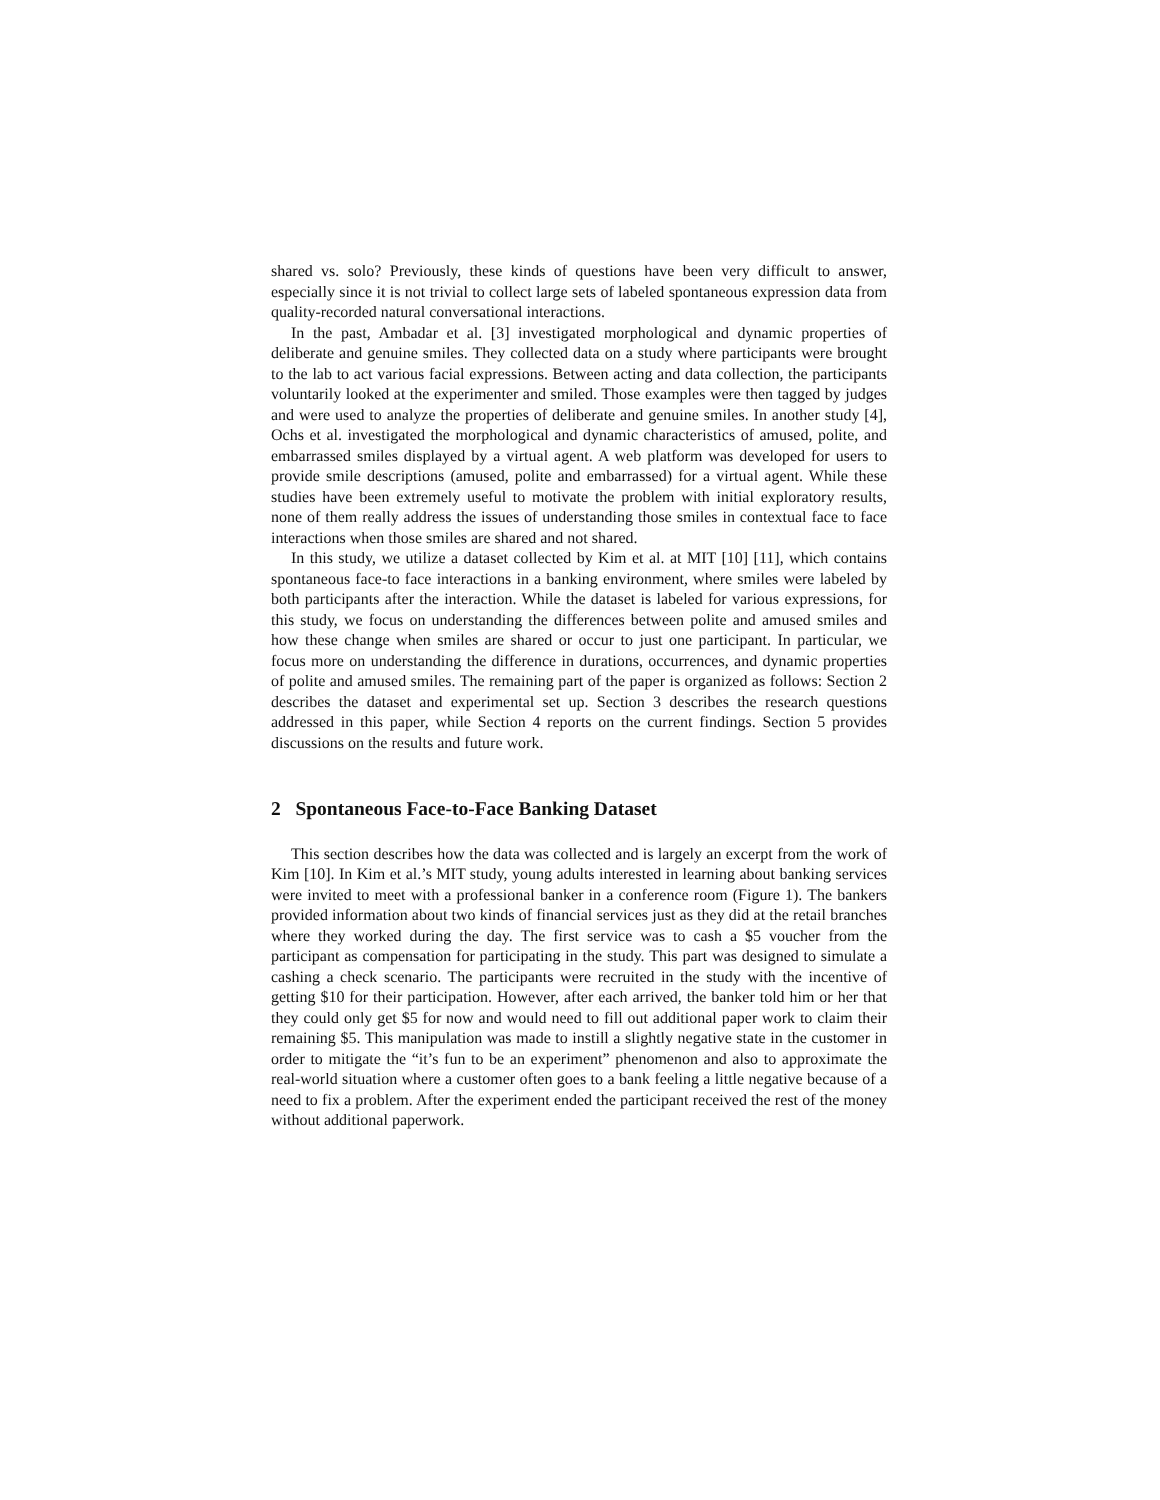shared vs. solo? Previously, these kinds of questions have been very difficult to answer, especially since it is not trivial to collect large sets of labeled spontaneous expression data from quality-recorded natural conversational interactions.
In the past, Ambadar et al. [3] investigated morphological and dynamic properties of deliberate and genuine smiles. They collected data on a study where participants were brought to the lab to act various facial expressions. Between acting and data collection, the participants voluntarily looked at the experimenter and smiled. Those examples were then tagged by judges and were used to analyze the properties of deliberate and genuine smiles. In another study [4], Ochs et al. investigated the morphological and dynamic characteristics of amused, polite, and embarrassed smiles displayed by a virtual agent. A web platform was developed for users to provide smile descriptions (amused, polite and embarrassed) for a virtual agent. While these studies have been extremely useful to motivate the problem with initial exploratory results, none of them really address the issues of understanding those smiles in contextual face to face interactions when those smiles are shared and not shared.
In this study, we utilize a dataset collected by Kim et al. at MIT [10] [11], which contains spontaneous face-to face interactions in a banking environment, where smiles were labeled by both participants after the interaction. While the dataset is labeled for various expressions, for this study, we focus on understanding the differences between polite and amused smiles and how these change when smiles are shared or occur to just one participant. In particular, we focus more on understanding the difference in durations, occurrences, and dynamic properties of polite and amused smiles. The remaining part of the paper is organized as follows: Section 2 describes the dataset and experimental set up. Section 3 describes the research questions addressed in this paper, while Section 4 reports on the current findings. Section 5 provides discussions on the results and future work.
2 Spontaneous Face-to-Face Banking Dataset
This section describes how the data was collected and is largely an excerpt from the work of Kim [10]. In Kim et al.’s MIT study, young adults interested in learning about banking services were invited to meet with a professional banker in a conference room (Figure 1). The bankers provided information about two kinds of financial services just as they did at the retail branches where they worked during the day. The first service was to cash a $5 voucher from the participant as compensation for participating in the study. This part was designed to simulate a cashing a check scenario. The participants were recruited in the study with the incentive of getting $10 for their participation. However, after each arrived, the banker told him or her that they could only get $5 for now and would need to fill out additional paper work to claim their remaining $5. This manipulation was made to instill a slightly negative state in the customer in order to mitigate the “it’s fun to be an experiment” phenomenon and also to approximate the real-world situation where a customer often goes to a bank feeling a little negative because of a need to fix a problem. After the experiment ended the participant received the rest of the money without additional paperwork.